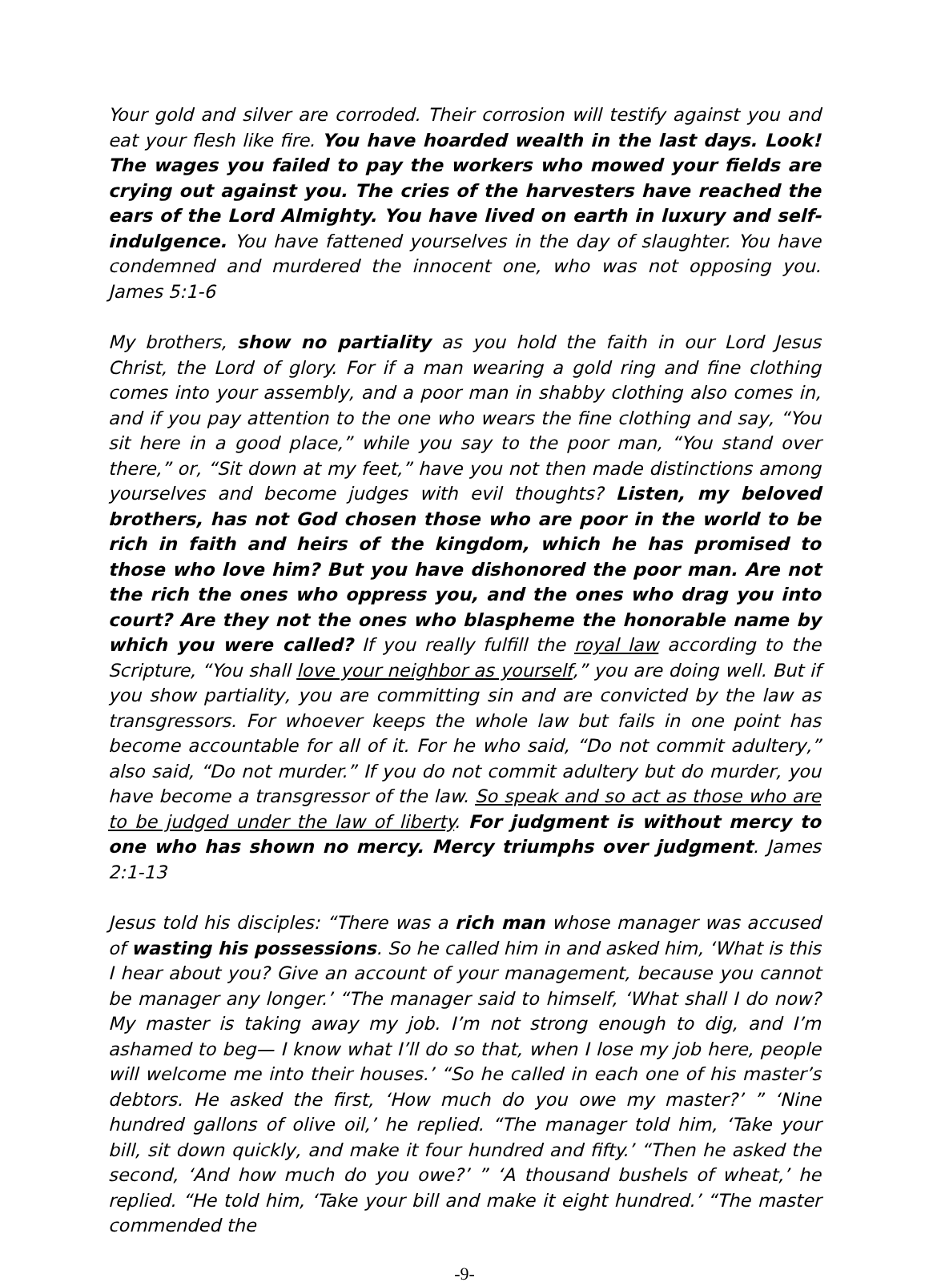Your gold and silver are corroded. Their corrosion will testify against you and eat your flesh like fire. You have hoarded wealth in the last days. Look! The wages you failed to pay the workers who mowed your fields are crying out against you. The cries of the harvesters have reached the ears of the Lord Almighty. You have lived on earth in luxury and self-indulgence. You have fattened yourselves in the day of slaughter. You have condemned and murdered the innocent one, who was not opposing you. James 5:1-6
My brothers, show no partiality as you hold the faith in our Lord Jesus Christ, the Lord of glory. For if a man wearing a gold ring and fine clothing comes into your assembly, and a poor man in shabby clothing also comes in, and if you pay attention to the one who wears the fine clothing and say, “You sit here in a good place,” while you say to the poor man, “You stand over there,” or, “Sit down at my feet,” have you not then made distinctions among yourselves and become judges with evil thoughts? Listen, my beloved brothers, has not God chosen those who are poor in the world to be rich in faith and heirs of the kingdom, which he has promised to those who love him? But you have dishonored the poor man. Are not the rich the ones who oppress you, and the ones who drag you into court? Are they not the ones who blaspheme the honorable name by which you were called? If you really fulfill the royal law according to the Scripture, “You shall love your neighbor as yourself,” you are doing well. But if you show partiality, you are committing sin and are convicted by the law as transgressors. For whoever keeps the whole law but fails in one point has become accountable for all of it. For he who said, “Do not commit adultery,” also said, “Do not murder.” If you do not commit adultery but do murder, you have become a transgressor of the law. So speak and so act as those who are to be judged under the law of liberty. For judgment is without mercy to one who has shown no mercy. Mercy triumphs over judgment. James 2:1-13
Jesus told his disciples: “There was a rich man whose manager was accused of wasting his possessions. So he called him in and asked him, ‘What is this I hear about you? Give an account of your management, because you cannot be manager any longer.’ “The manager said to himself, ‘What shall I do now? My master is taking away my job. I’m not strong enough to dig, and I’m ashamed to beg— I know what I’ll do so that, when I lose my job here, people will welcome me into their houses.’ “So he called in each one of his master’s debtors. He asked the first, ‘How much do you owe my master?’ ” ‘Nine hundred gallons of olive oil,’ he replied. “The manager told him, ‘Take your bill, sit down quickly, and make it four hundred and fifty.’ “Then he asked the second, ‘And how much do you owe?’ ” ‘A thousand bushels of wheat,’ he replied. “He told him, ‘Take your bill and make it eight hundred.’ “The master commended the
-9-